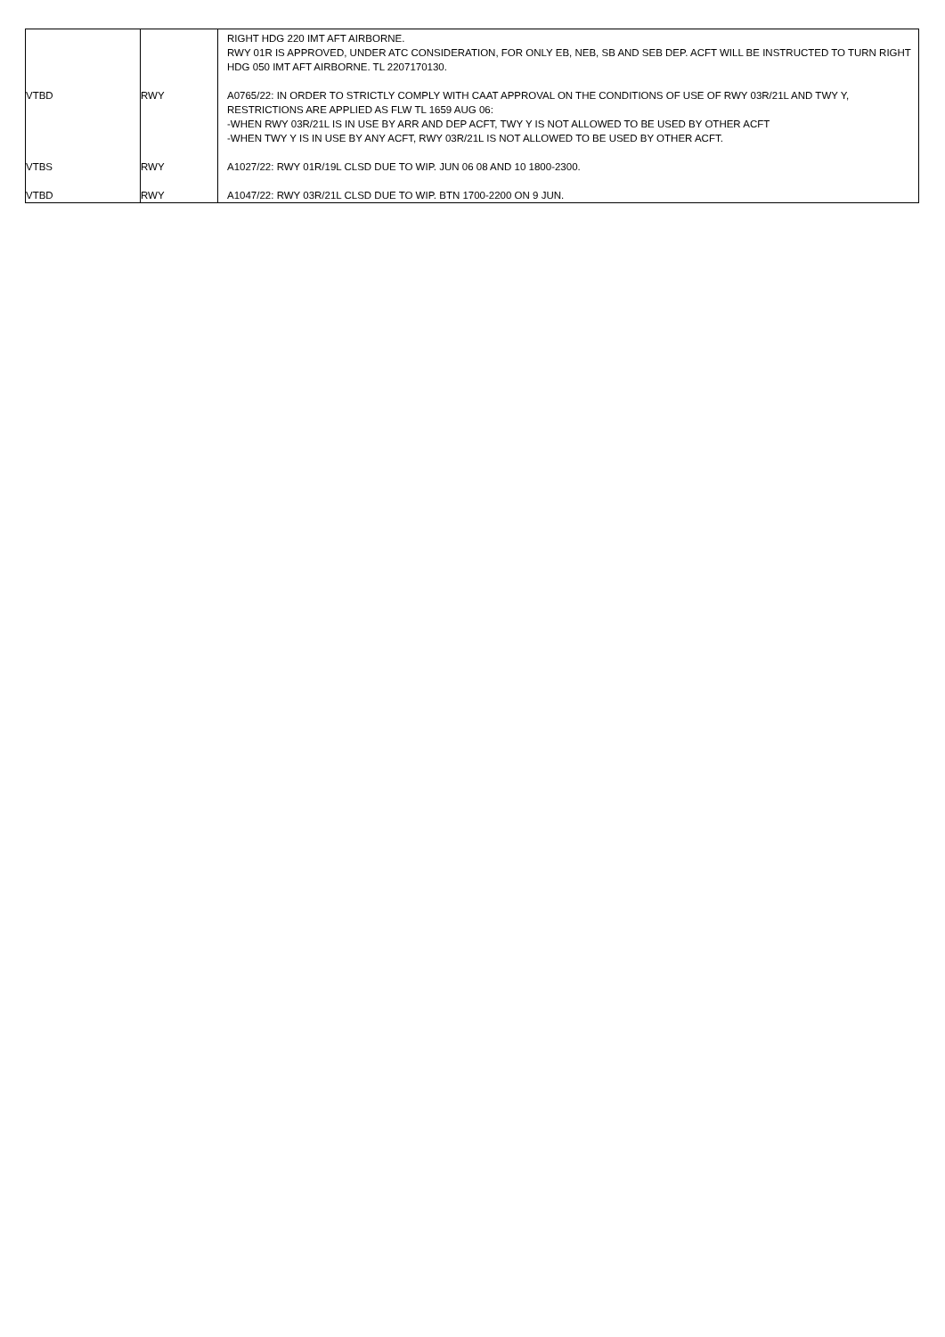| | | RIGHT HDG 220 IMT AFT AIRBORNE. RWY 01R IS APPROVED, UNDER ATC CONSIDERATION, FOR ONLY EB, NEB, SB AND SEB DEP. ACFT WILL BE INSTRUCTED TO TURN RIGHT HDG 050 IMT AFT AIRBORNE. TL 2207170130. |
| VTBD | RWY | A0765/22: IN ORDER TO STRICTLY COMPLY WITH CAAT APPROVAL ON THE CONDITIONS OF USE OF RWY 03R/21L AND TWY Y, RESTRICTIONS ARE APPLIED AS FLW TL 1659 AUG 06: -WHEN RWY 03R/21L IS IN USE BY ARR AND DEP ACFT, TWY Y IS NOT ALLOWED TO BE USED BY OTHER ACFT -WHEN TWY Y IS IN USE BY ANY ACFT, RWY 03R/21L IS NOT ALLOWED TO BE USED BY OTHER ACFT. |
| VTBS | RWY | A1027/22: RWY 01R/19L CLSD DUE TO WIP. JUN 06 08 AND 10 1800-2300. |
| VTBD | RWY | A1047/22: RWY 03R/21L CLSD DUE TO WIP. BTN 1700-2200 ON 9 JUN. |